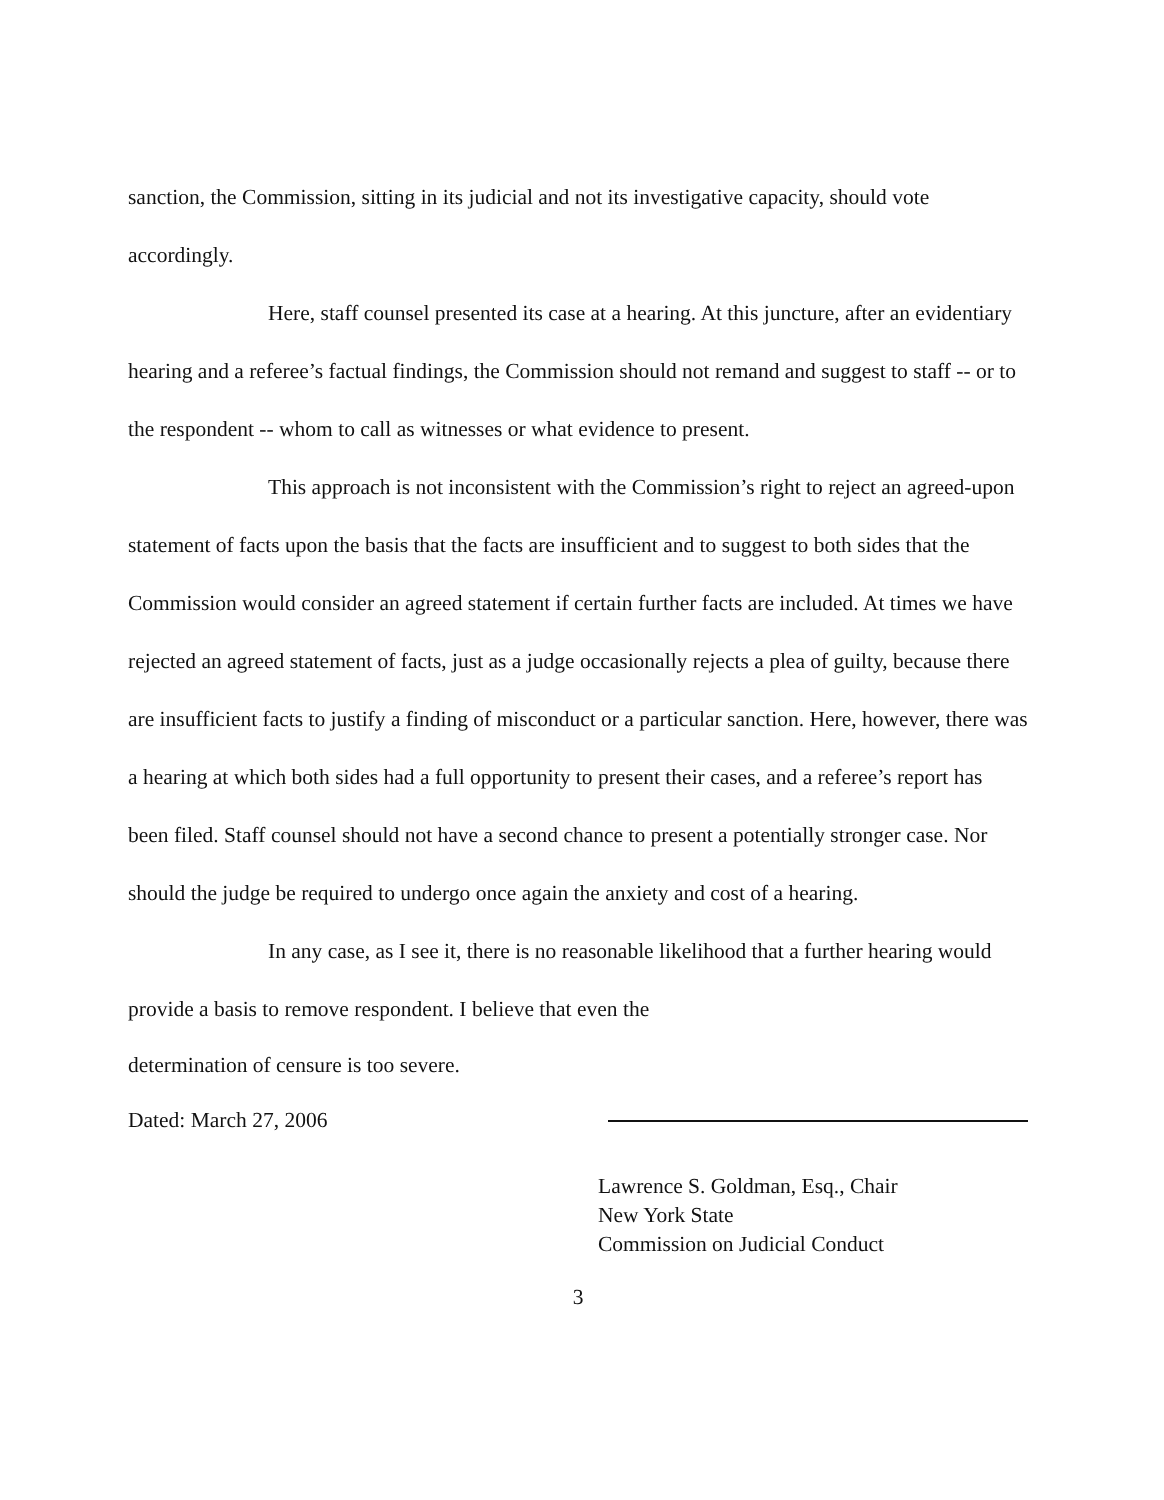sanction, the Commission, sitting in its judicial and not its investigative capacity, should vote accordingly.
Here, staff counsel presented its case at a hearing. At this juncture, after an evidentiary hearing and a referee’s factual findings, the Commission should not remand and suggest to staff -- or to the respondent -- whom to call as witnesses or what evidence to present.
This approach is not inconsistent with the Commission’s right to reject an agreed-upon statement of facts upon the basis that the facts are insufficient and to suggest to both sides that the Commission would consider an agreed statement if certain further facts are included. At times we have rejected an agreed statement of facts, just as a judge occasionally rejects a plea of guilty, because there are insufficient facts to justify a finding of misconduct or a particular sanction. Here, however, there was a hearing at which both sides had a full opportunity to present their cases, and a referee’s report has been filed. Staff counsel should not have a second chance to present a potentially stronger case. Nor should the judge be required to undergo once again the anxiety and cost of a hearing.
In any case, as I see it, there is no reasonable likelihood that a further hearing would provide a basis to remove respondent. I believe that even the
determination of censure is too severe.
Dated: March 27, 2006
Lawrence S. Goldman, Esq., Chair
New York State
Commission on Judicial Conduct
3